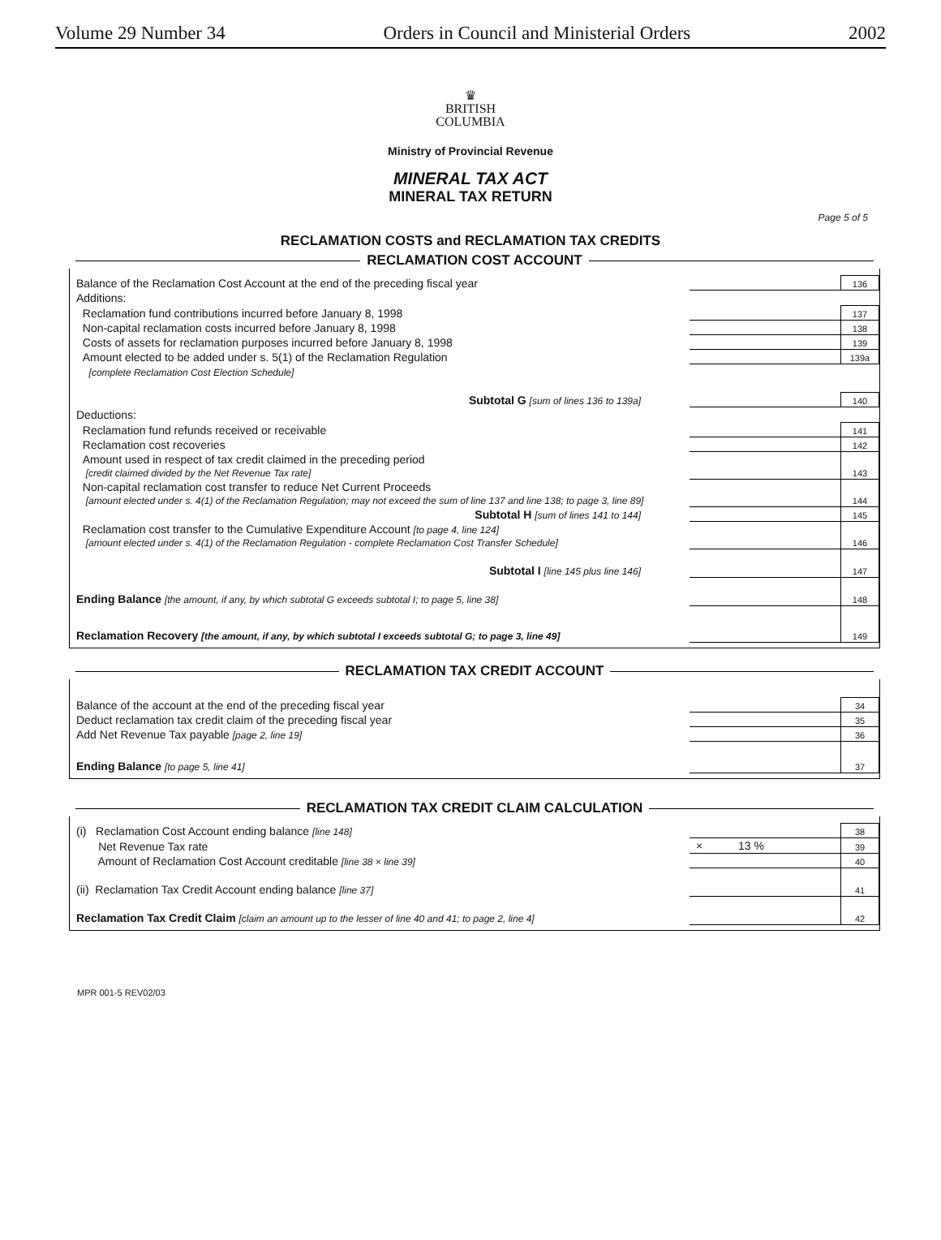Volume 29 Number 34 Orders in Council and Ministerial Orders 2002
♛
BRITISH
COLUMBIA
Ministry of Provincial Revenue
MINERAL TAX ACT
MINERAL TAX RETURN
Page 5 of 5
RECLAMATION COSTS and RECLAMATION TAX CREDITS
RECLAMATION COST ACCOUNT
| Balance of the Reclamation Cost Account at the end of the preceding fiscal year | | 136 |
| Additions: | | |
| Reclamation fund contributions incurred before January 8, 1998 | | 137 |
| Non-capital reclamation costs incurred before January 8, 1998 | | 138 |
| Costs of assets for reclamation purposes incurred before January 8, 1998 | | 139 |
| Amount elected to be added under s. 5(1) of the Reclamation Regulation | | 139a |
| [complete Reclamation Cost Election Schedule] | | |
| Subtotal G [sum of lines 136 to 139a] | | 140 |
| Deductions: | | |
| Reclamation fund refunds received or receivable | | 141 |
| Reclamation cost recoveries | | 142 |
| Amount used in respect of tax credit claimed in the preceding period [credit claimed divided by the Net Revenue Tax rate] | | 143 |
| Non-capital reclamation cost transfer to reduce Net Current Proceeds [amount elected under s. 4(1) of the Reclamation Regulation; may not exceed the sum of line 137 and line 138; to page 3, line 89] | | 144 |
| Subtotal H [sum of lines 141 to 144] | | 145 |
| Reclamation cost transfer to the Cumulative Expenditure Account [to page 4, line 124] [amount elected under s. 4(1) of the Reclamation Regulation - complete Reclamation Cost Transfer Schedule] | | 146 |
| Subtotal I [line 145 plus line 146] | | 147 |
| Ending Balance [the amount, if any, by which subtotal G exceeds subtotal I; to page 5, line 38] | | 148 |
| Reclamation Recovery [the amount, if any, by which subtotal I exceeds subtotal G; to page 3, line 49] | | 149 |
RECLAMATION TAX CREDIT ACCOUNT
| Balance of the account at the end of the preceding fiscal year | | 34 |
| Deduct reclamation tax credit claim of the preceding fiscal year | | 35 |
| Add Net Revenue Tax payable [page 2, line 19] | | 36 |
| Ending Balance [to page 5, line 41] | | 37 |
RECLAMATION TAX CREDIT CLAIM CALCULATION
| (i) Reclamation Cost Account ending balance [line 148] | | 38 |
| Net Revenue Tax rate | × 13 % | 39 |
| Amount of Reclamation Cost Account creditable [line 38 × line 39] | | 40 |
| (ii) Reclamation Tax Credit Account ending balance [line 37] | | 41 |
| Reclamation Tax Credit Claim [claim an amount up to the lesser of line 40 and 41; to page 2, line 4] | | 42 |
MPR 001-5 REV02/03